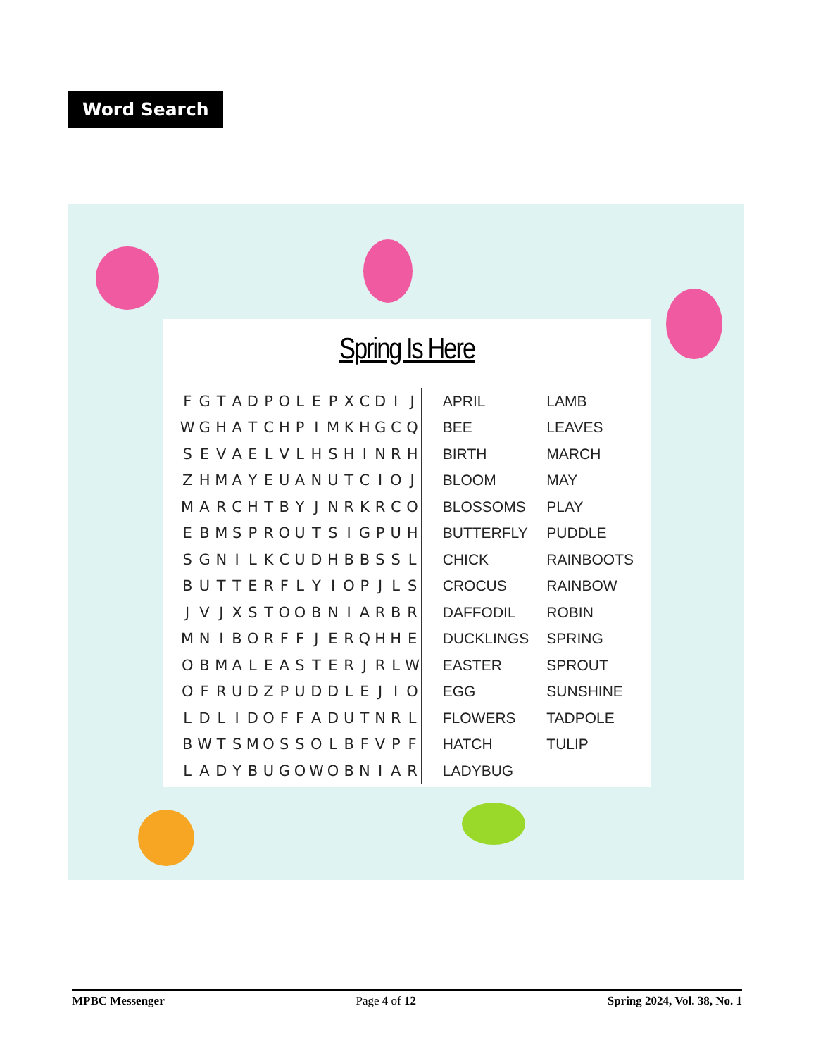Word Search
Spring Is Here
| F | G | T | A | D | P | O | L | E | P | X | C | D | I | J |
| W | G | H | A | T | C | H | P | I | M | K | H | G | C | Q |
| S | E | V | A | E | L | V | L | H | S | H | I | N | R | H |
| Z | H | M | A | Y | E | U | A | N | U | T | C | I | O | J |
| M | A | R | C | H | T | B | Y | J | N | R | K | R | C | O |
| E | B | M | S | P | R | O | U | T | S | I | G | P | U | H |
| S | G | N | I | L | K | C | U | D | H | B | B | S | S | L |
| B | U | T | T | E | R | F | L | Y | I | O | P | J | L | S |
| J | V | J | X | S | T | O | O | B | N | I | A | R | B | R |
| M | N | I | B | O | R | F | F | J | E | R | Q | H | H | E |
| O | B | M | A | L | E | A | S | T | E | R | J | R | L | W |
| O | F | R | U | D | Z | P | U | D | D | L | E | J | I | O |
| L | D | L | I | D | O | F | F | A | D | U | T | N | R | L |
| B | W | T | S | M | O | S | S | O | L | B | F | V | P | F |
| L | A | D | Y | B | U | G | O | W | O | B | N | I | A | R |
| APRIL | LAMB |
| BEE | LEAVES |
| BIRTH | MARCH |
| BLOOM | MAY |
| BLOSSOMS | PLAY |
| BUTTERFLY | PUDDLE |
| CHICK | RAINBOOTS |
| CROCUS | RAINBOW |
| DAFFODIL | ROBIN |
| DUCKLINGS | SPRING |
| EASTER | SPROUT |
| EGG | SUNSHINE |
| FLOWERS | TADPOLE |
| HATCH | TULIP |
| LADYBUG | |
MPBC Messenger Page 4 of 12 Spring 2024, Vol. 38, No. 1